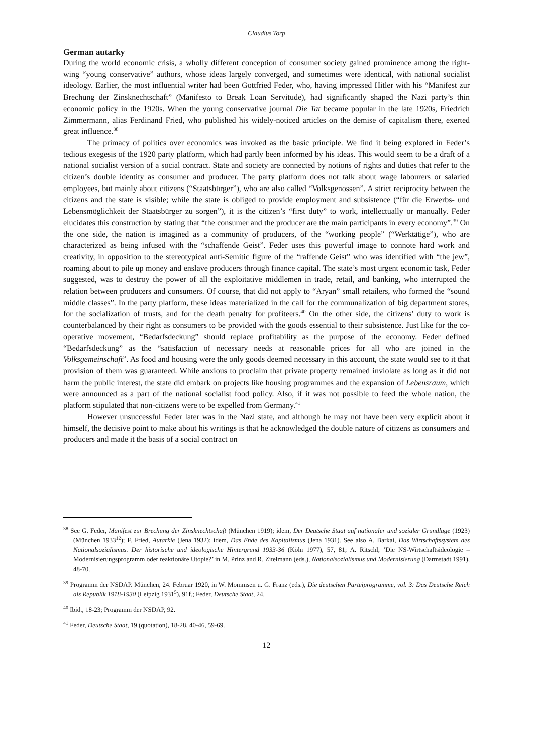Claudius Torp
German autarky
During the world economic crisis, a wholly different conception of consumer society gained prominence among the right-wing “young conservative” authors, whose ideas largely converged, and sometimes were identical, with national socialist ideology. Earlier, the most influential writer had been Gottfried Feder, who, having impressed Hitler with his “Manifest zur Brechung der Zinsknechtschaft” (Manifesto to Break Loan Servitude), had significantly shaped the Nazi party’s thin economic policy in the 1920s. When the young conservative journal Die Tat became popular in the late 1920s, Friedrich Zimmermann, alias Ferdinand Fried, who published his widely-noticed articles on the demise of capitalism there, exerted great influence.<sup>38</sup>
The primacy of politics over economics was invoked as the basic principle. We find it being explored in Feder’s tedious exegesis of the 1920 party platform, which had partly been informed by his ideas. This would seem to be a draft of a national socialist version of a social contract. State and society are connected by notions of rights and duties that refer to the citizen’s double identity as consumer and producer. The party platform does not talk about wage labourers or salaried employees, but mainly about citizens (“Staatsbürger”), who are also called “Volksgenossen”. A strict reciprocity between the citizens and the state is visible; while the state is obliged to provide employment and subsistence (“für die Erwerbs- und Lebensmöglichkeit der Staatsbürger zu sorgen”), it is the citizen’s “first duty” to work, intellectually or manually. Feder elucidates this construction by stating that “the consumer and the producer are the main participants in every economy”.<sup>39</sup> On the one side, the nation is imagined as a community of producers, of the “working people” (“Werktätige”), who are characterized as being infused with the “schaffende Geist”. Feder uses this powerful image to connote hard work and creativity, in opposition to the stereotypical anti-Semitic figure of the “raffende Geist” who was identified with “the jew”, roaming about to pile up money and enslave producers through finance capital. The state’s most urgent economic task, Feder suggested, was to destroy the power of all the exploitative middlemen in trade, retail, and banking, who interrupted the relation between producers and consumers. Of course, that did not apply to “Aryan” small retailers, who formed the “sound middle classes”. In the party platform, these ideas materialized in the call for the communalization of big department stores, for the socialization of trusts, and for the death penalty for profiteers.<sup>40</sup> On the other side, the citizens’ duty to work is counterbalanced by their right as consumers to be provided with the goods essential to their subsistence. Just like for the co-operative movement, “Bedarfsdeckung” should replace profitability as the purpose of the economy. Feder defined “Bedarfsdeckung” as the “satisfaction of necessary needs at reasonable prices for all who are joined in the Volksgemeinschaft”. As food and housing were the only goods deemed necessary in this account, the state would see to it that provision of them was guaranteed. While anxious to proclaim that private property remained inviolate as long as it did not harm the public interest, the state did embark on projects like housing programmes and the expansion of Lebensraum, which were announced as a part of the national socialist food policy. Also, if it was not possible to feed the whole nation, the platform stipulated that non-citizens were to be expelled from Germany.<sup>41</sup>
However unsuccessful Feder later was in the Nazi state, and although he may not have been very explicit about it himself, the decisive point to make about his writings is that he acknowledged the double nature of citizens as consumers and producers and made it the basis of a social contract on
<sup>38</sup> See G. Feder, Manifest zur Brechung der Zinsknechtschaft (München 1919); idem, Der Deutsche Staat auf nationaler und sozialer Grundlage (1923) (München 1933<sup>12</sup>); F. Fried, Autarkie (Jena 1932); idem, Das Ende des Kapitalismus (Jena 1931). See also A. Barkai, Das Wirtschaftssystem des Nationalsozialismus. Der historische und ideologische Hintergrund 1933-36 (Köln 1977), 57, 81; A. Ritschl, ‘Die NS-Wirtschaftsideologie – Modernisierungsprogramm oder reaktionäre Utopie?’ in M. Prinz and R. Zitelmann (eds.), Nationalsozialismus und Modernisierung (Darmstadt 1991), 48-70.
<sup>39</sup> Programm der NSDAP. München, 24. Februar 1920, in W. Mommsen u. G. Franz (eds.), Die deutschen Parteiprogramme, vol. 3: Das Deutsche Reich als Republik 1918-1930 (Leipzig 1931<sup>5</sup>), 91f.; Feder, Deutsche Staat, 24.
<sup>40</sup> Ibid., 18-23; Programm der NSDAP, 92.
<sup>41</sup> Feder, Deutsche Staat, 19 (quotation), 18-28, 40-46, 59-69.
12